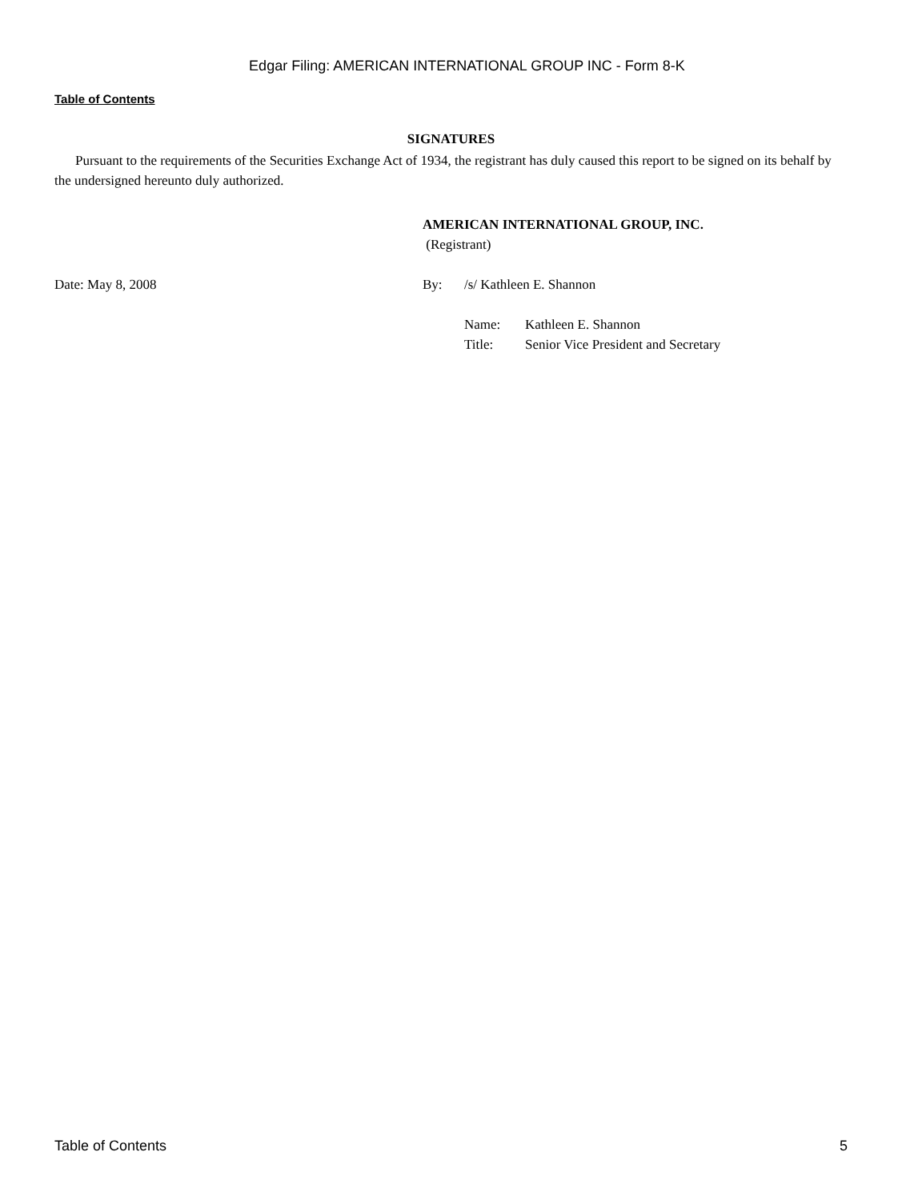Edgar Filing: AMERICAN INTERNATIONAL GROUP INC - Form 8-K
Table of Contents
SIGNATURES
Pursuant to the requirements of the Securities Exchange Act of 1934, the registrant has duly caused this report to be signed on its behalf by the undersigned hereunto duly authorized.
| | AMERICAN INTERNATIONAL GROUP, INC. (Registrant) | | |
| Date: May 8, 2008 | By: | /s/ Kathleen E. Shannon | |
| | | Name: | Kathleen E. Shannon |
| | | Title: | Senior Vice President and Secretary |
Table of Contents 5